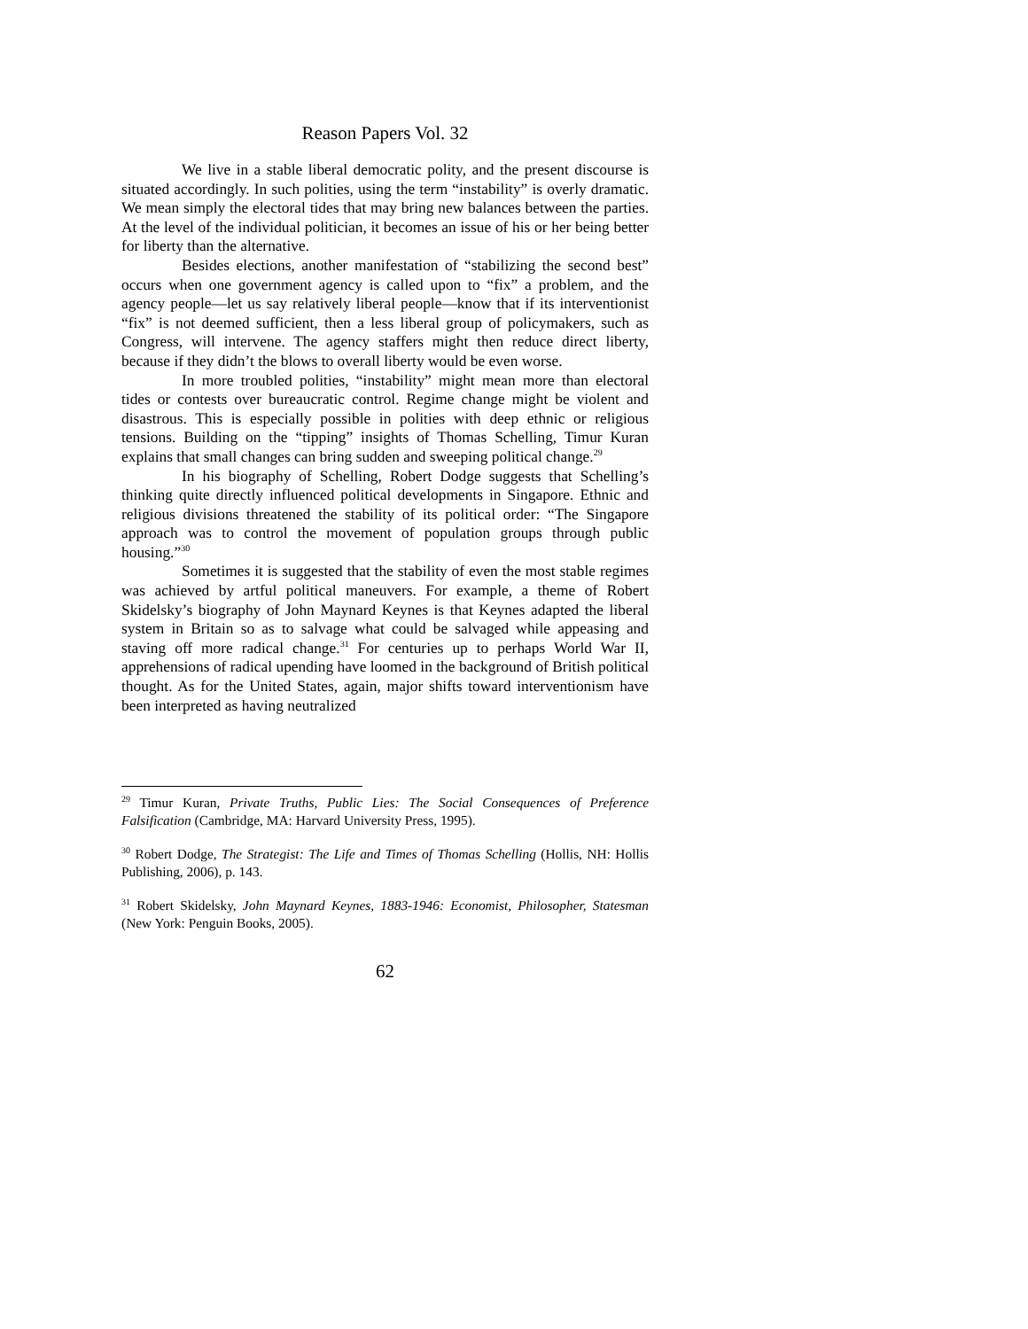Reason Papers Vol. 32
We live in a stable liberal democratic polity, and the present discourse is situated accordingly. In such polities, using the term “instability” is overly dramatic. We mean simply the electoral tides that may bring new balances between the parties. At the level of the individual politician, it becomes an issue of his or her being better for liberty than the alternative.
Besides elections, another manifestation of “stabilizing the second best” occurs when one government agency is called upon to “fix” a problem, and the agency people—let us say relatively liberal people—know that if its interventionist “fix” is not deemed sufficient, then a less liberal group of policymakers, such as Congress, will intervene. The agency staffers might then reduce direct liberty, because if they didn’t the blows to overall liberty would be even worse.
In more troubled polities, “instability” might mean more than electoral tides or contests over bureaucratic control. Regime change might be violent and disastrous. This is especially possible in polities with deep ethnic or religious tensions. Building on the “tipping” insights of Thomas Schelling, Timur Kuran explains that small changes can bring sudden and sweeping political change.<sup>29</sup>
In his biography of Schelling, Robert Dodge suggests that Schelling’s thinking quite directly influenced political developments in Singapore. Ethnic and religious divisions threatened the stability of its political order: “The Singapore approach was to control the movement of population groups through public housing.”<sup>30</sup>
Sometimes it is suggested that the stability of even the most stable regimes was achieved by artful political maneuvers. For example, a theme of Robert Skidelsky’s biography of John Maynard Keynes is that Keynes adapted the liberal system in Britain so as to salvage what could be salvaged while appeasing and staving off more radical change.<sup>31</sup> For centuries up to perhaps World War II, apprehensions of radical upending have loomed in the background of British political thought. As for the United States, again, major shifts toward interventionism have been interpreted as having neutralized
<sup>29</sup> Timur Kuran, Private Truths, Public Lies: The Social Consequences of Preference Falsification (Cambridge, MA: Harvard University Press, 1995).
<sup>30</sup> Robert Dodge, The Strategist: The Life and Times of Thomas Schelling (Hollis, NH: Hollis Publishing, 2006), p. 143.
<sup>31</sup> Robert Skidelsky, John Maynard Keynes, 1883-1946: Economist, Philosopher, Statesman (New York: Penguin Books, 2005).
62